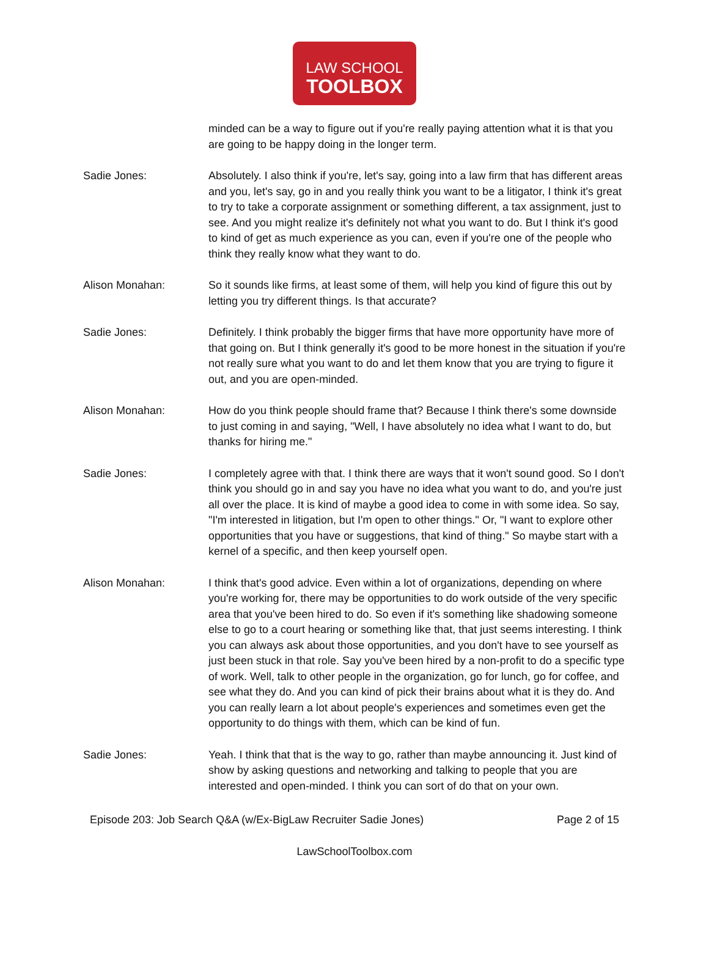LAW SCHOOL
TOOLBOX
minded can be a way to figure out if you're really paying attention what it is that you are going to be happy doing in the longer term.
Sadie Jones: Absolutely. I also think if you're, let's say, going into a law firm that has different areas and you, let's say, go in and you really think you want to be a litigator, I think it's great to try to take a corporate assignment or something different, a tax assignment, just to see. And you might realize it's definitely not what you want to do. But I think it's good to kind of get as much experience as you can, even if you're one of the people who think they really know what they want to do.
Alison Monahan: So it sounds like firms, at least some of them, will help you kind of figure this out by letting you try different things. Is that accurate?
Sadie Jones: Definitely. I think probably the bigger firms that have more opportunity have more of that going on. But I think generally it's good to be more honest in the situation if you're not really sure what you want to do and let them know that you are trying to figure it out, and you are open-minded.
Alison Monahan: How do you think people should frame that? Because I think there's some downside to just coming in and saying, "Well, I have absolutely no idea what I want to do, but thanks for hiring me."
Sadie Jones: I completely agree with that. I think there are ways that it won't sound good. So I don't think you should go in and say you have no idea what you want to do, and you're just all over the place. It is kind of maybe a good idea to come in with some idea. So say, "I'm interested in litigation, but I'm open to other things." Or, "I want to explore other opportunities that you have or suggestions, that kind of thing." So maybe start with a kernel of a specific, and then keep yourself open.
Alison Monahan: I think that's good advice. Even within a lot of organizations, depending on where you're working for, there may be opportunities to do work outside of the very specific area that you've been hired to do. So even if it's something like shadowing someone else to go to a court hearing or something like that, that just seems interesting. I think you can always ask about those opportunities, and you don't have to see yourself as just been stuck in that role. Say you've been hired by a non-profit to do a specific type of work. Well, talk to other people in the organization, go for lunch, go for coffee, and see what they do. And you can kind of pick their brains about what it is they do. And you can really learn a lot about people's experiences and sometimes even get the opportunity to do things with them, which can be kind of fun.
Sadie Jones: Yeah. I think that that is the way to go, rather than maybe announcing it. Just kind of show by asking questions and networking and talking to people that you are interested and open-minded. I think you can sort of do that on your own.
Episode 203: Job Search Q&A (w/Ex-BigLaw Recruiter Sadie Jones) Page 2 of 15
LawSchoolToolbox.com